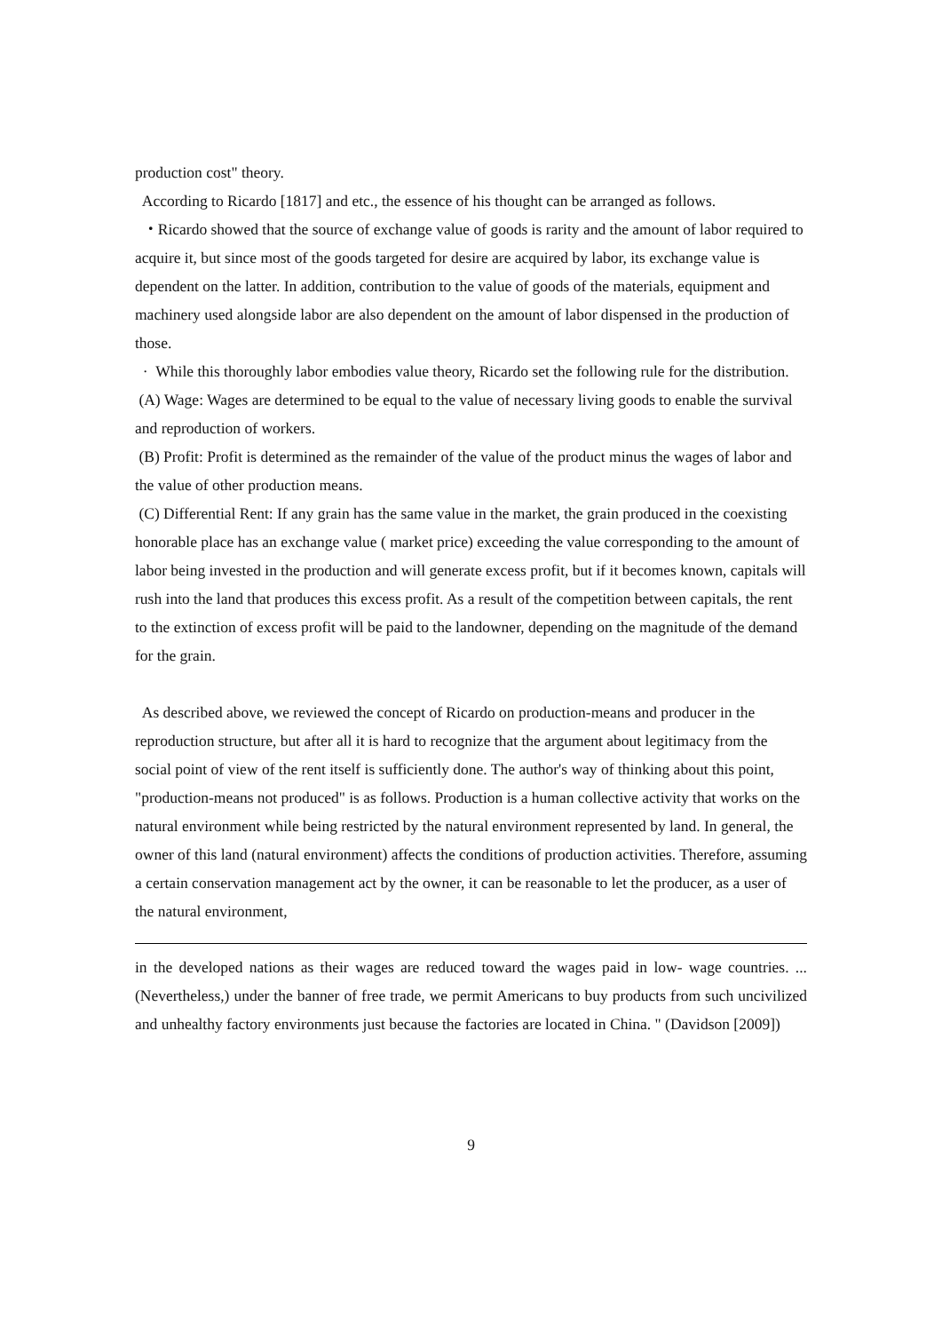production cost" theory.
According to Ricardo [1817] and etc., the essence of his thought can be arranged as follows.
・Ricardo showed that the source of exchange value of goods is rarity and the amount of labor required to acquire it, but since most of the goods targeted for desire are acquired by labor, its exchange value is dependent on the latter. In addition, contribution to the value of goods of the materials, equipment and machinery used alongside labor are also dependent on the amount of labor dispensed in the production of those.
· While this thoroughly labor embodies value theory, Ricardo set the following rule for the distribution.
(A) Wage: Wages are determined to be equal to the value of necessary living goods to enable the survival and reproduction of workers.
(B) Profit: Profit is determined as the remainder of the value of the product minus the wages of labor and the value of other production means.
(C) Differential Rent: If any grain has the same value in the market, the grain produced in the coexisting honorable place has an exchange value ( market price) exceeding the value corresponding to the amount of labor being invested in the production and will generate excess profit, but if it becomes known, capitals will rush into the land that produces this excess profit. As a result of the competition between capitals, the rent to the extinction of excess profit will be paid to the landowner, depending on the magnitude of the demand for the grain.
As described above, we reviewed the concept of Ricardo on production-means and producer in the reproduction structure, but after all it is hard to recognize that the argument about legitimacy from the social point of view of the rent itself is sufficiently done. The author's way of thinking about this point, "production-means not produced" is as follows. Production is a human collective activity that works on the natural environment while being restricted by the natural environment represented by land. In general, the owner of this land (natural environment) affects the conditions of production activities. Therefore, assuming a certain conservation management act by the owner, it can be reasonable to let the producer, as a user of the natural environment,
in the developed nations as their wages are reduced toward the wages paid in low- wage countries. ... (Nevertheless,) under the banner of free trade, we permit Americans to buy products from such uncivilized and unhealthy factory environments just because the factories are located in China. " (Davidson [2009])
9